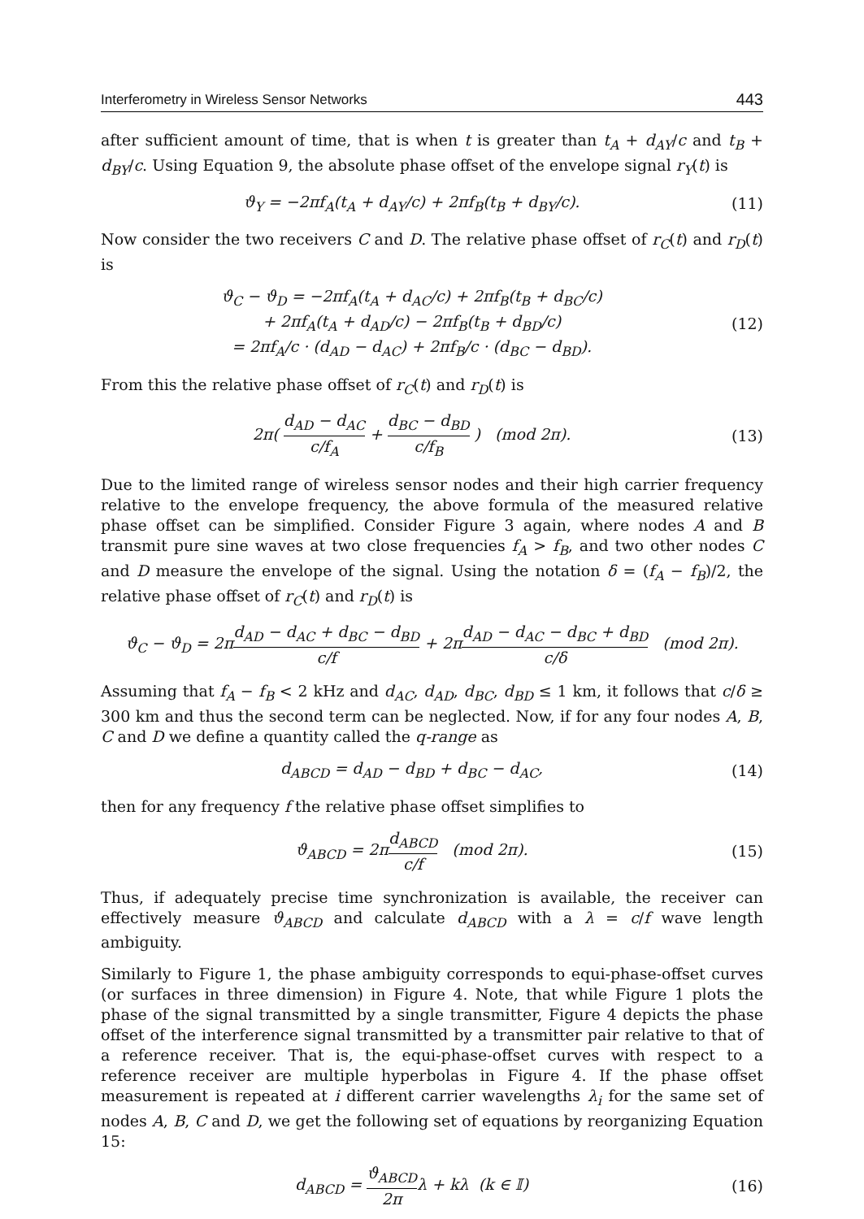Interferometry in Wireless Sensor Networks 443
after sufficient amount of time, that is when t is greater than t<sub>A</sub> + d<sub>AY</sub>/c and t<sub>B</sub> + d<sub>BY</sub>/c. Using Equation 9, the absolute phase offset of the envelope signal r<sub>Y</sub>(t) is
ϑ<sub>Y</sub> = −2πf<sub>A</sub>(t<sub>A</sub> + d<sub>AY</sub>/c) + 2πf<sub>B</sub>(t<sub>B</sub> + d<sub>BY</sub>/c).
(11)
Now consider the two receivers C and D. The relative phase offset of r<sub>C</sub>(t) and r<sub>D</sub>(t) is
ϑ<sub>C</sub> − ϑ<sub>D</sub> = −2πf<sub>A</sub>(t<sub>A</sub> + d<sub>AC</sub>/c) + 2πf<sub>B</sub>(t<sub>B</sub> + d<sub>BC</sub>/c)
+ 2πf<sub>A</sub>(t<sub>A</sub> + d<sub>AD</sub>/c) − 2πf<sub>B</sub>(t<sub>B</sub> + d<sub>BD</sub>/c)
= 2πf<sub>A</sub>/c · (d<sub>AD</sub> − d<sub>AC</sub>) + 2πf<sub>B</sub>/c · (d<sub>BC</sub> − d<sub>BD</sub>).
(12)
From this the relative phase offset of r<sub>C</sub>(t) and r<sub>D</sub>(t) is
2π( d<sub>AD</sub> − d<sub>AC</sub> c/f<sub>A</sub> + d<sub>BC</sub> − d<sub>BD</sub> c/f<sub>B</sub> ) (mod 2π).
(13)
Due to the limited range of wireless sensor nodes and their high carrier frequency relative to the envelope frequency, the above formula of the measured relative phase offset can be simplified. Consider Figure 3 again, where nodes A and B transmit pure sine waves at two close frequencies f<sub>A</sub> > f<sub>B</sub>, and two other nodes C and D measure the envelope of the signal. Using the notation δ = (f<sub>A</sub> − f<sub>B</sub>)/2, the relative phase offset of r<sub>C</sub>(t) and r<sub>D</sub>(t) is
ϑ<sub>C</sub> − ϑ<sub>D</sub> = 2πd<sub>AD</sub> − d<sub>AC</sub> + d<sub>BC</sub> − d<sub>BD</sub> c/f + 2πd<sub>AD</sub> − d<sub>AC</sub> − d<sub>BC</sub> + d<sub>BD</sub> c/δ (mod 2π).
Assuming that f<sub>A</sub> − f<sub>B</sub> < 2 kHz and d<sub>AC</sub>, d<sub>AD</sub>, d<sub>BC</sub>, d<sub>BD</sub> ≤ 1 km, it follows that c/δ ≥ 300 km and thus the second term can be neglected. Now, if for any four nodes A, B, C and D we define a quantity called the q-range as
d<sub>ABCD</sub> = d<sub>AD</sub> − d<sub>BD</sub> + d<sub>BC</sub> − d<sub>AC</sub>, (14)
then for any frequency f the relative phase offset simplifies to
ϑ<sub>ABCD</sub> = 2πd<sub>ABCD</sub> c/f (mod 2π).
(15)
Thus, if adequately precise time synchronization is available, the receiver can effectively measure ϑ<sub>ABCD</sub> and calculate d<sub>ABCD</sub> with a λ = c/f wave length ambiguity.
Similarly to Figure 1, the phase ambiguity corresponds to equi-phase-offset curves (or surfaces in three dimension) in Figure 4. Note, that while Figure 1 plots the phase of the signal transmitted by a single transmitter, Figure 4 depicts the phase offset of the interference signal transmitted by a transmitter pair relative to that of a reference receiver. That is, the equi-phase-offset curves with respect to a reference receiver are multiple hyperbolas in Figure 4. If the phase offset measurement is repeated at i different carrier wavelengths λ<sub>i</sub> for the same set of nodes A, B, C and D, we get the following set of equations by reorganizing Equation 15:
d<sub>ABCD</sub> = ϑ<sub>ABCD</sub> 2πλ + kλ (k ∈ 𝕀)
(16)